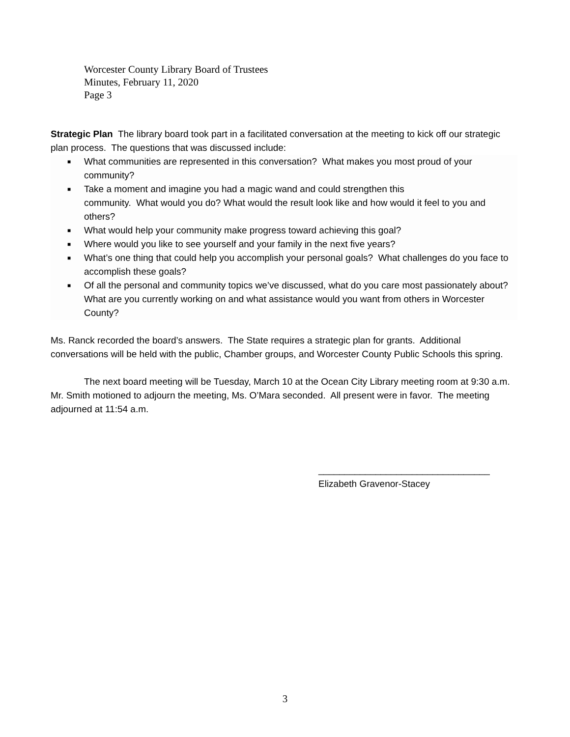Worcester County Library Board of Trustees
Minutes, February 11, 2020
Page 3
Strategic Plan The library board took part in a facilitated conversation at the meeting to kick off our strategic plan process. The questions that was discussed include:
■ What communities are represented in this conversation? What makes you most proud of your community?
■ Take a moment and imagine you had a magic wand and could strengthen this
community. What would you do? What would the result look like and how would it feel to you and others?
■ What would help your community make progress toward achieving this goal?
■ Where would you like to see yourself and your family in the next five years?
■ What’s one thing that could help you accomplish your personal goals? What challenges do you face to accomplish these goals?
■ Of all the personal and community topics we’ve discussed, what do you care most passionately about? What are you currently working on and what assistance would you want from others in Worcester County?
Ms. Ranck recorded the board’s answers. The State requires a strategic plan for grants. Additional conversations will be held with the public, Chamber groups, and Worcester County Public Schools this spring.
The next board meeting will be Tuesday, March 10 at the Ocean City Library meeting room at 9:30 a.m. Mr. Smith motioned to adjourn the meeting, Ms. O’Mara seconded. All present were in favor. The meeting adjourned at 11:54 a.m.
_________________________________
Elizabeth Gravenor-Stacey
3